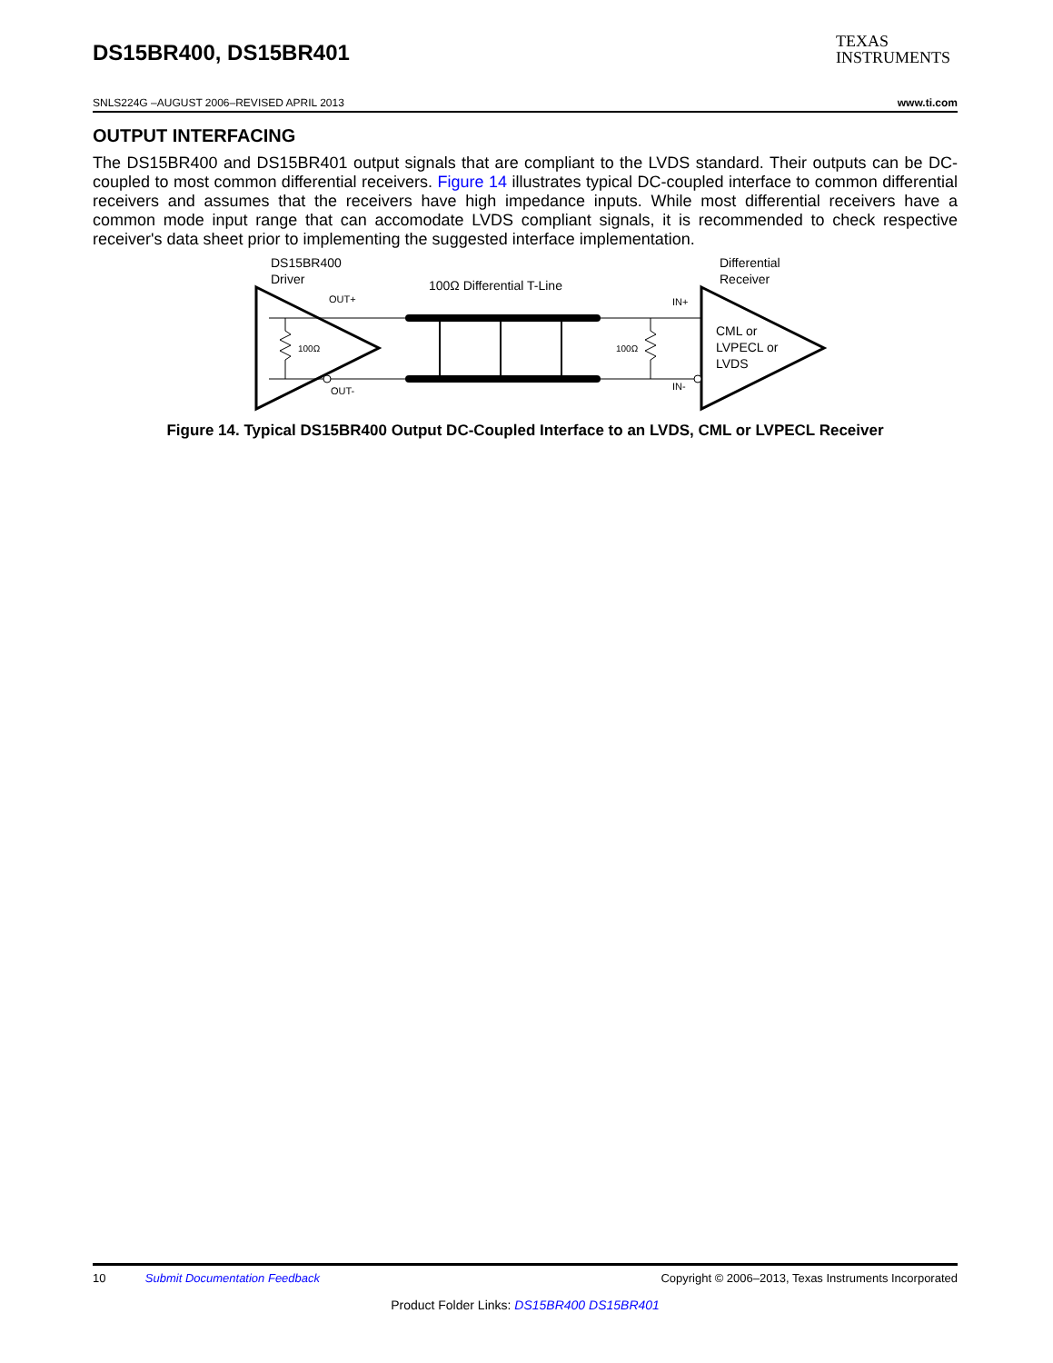DS15BR400, DS15BR401
TEXAS
INSTRUMENTS
SNLS224G –AUGUST 2006–REVISED APRIL 2013 www.ti.com
OUTPUT INTERFACING
The DS15BR400 and DS15BR401 output signals that are compliant to the LVDS standard. Their outputs can be DC-coupled to most common differential receivers. Figure 14 illustrates typical DC-coupled interface to common differential receivers and assumes that the receivers have high impedance inputs. While most differential receivers have a common mode input range that can accomodate LVDS compliant signals, it is recommended to check respective receiver's data sheet prior to implementing the suggested interface implementation.
DS15BR400
Driver
Differential
Receiver
100Ω Differential T-Line
OUT+
OUT-
IN+
IN-
100Ω
100Ω
CML or
LVPECL or
LVDS
Figure 14. Typical DS15BR400 Output DC-Coupled Interface to an LVDS, CML or LVPECL Receiver
10 Submit Documentation Feedback Copyright © 2006–2013, Texas Instruments Incorporated
Product Folder Links: DS15BR400 DS15BR401